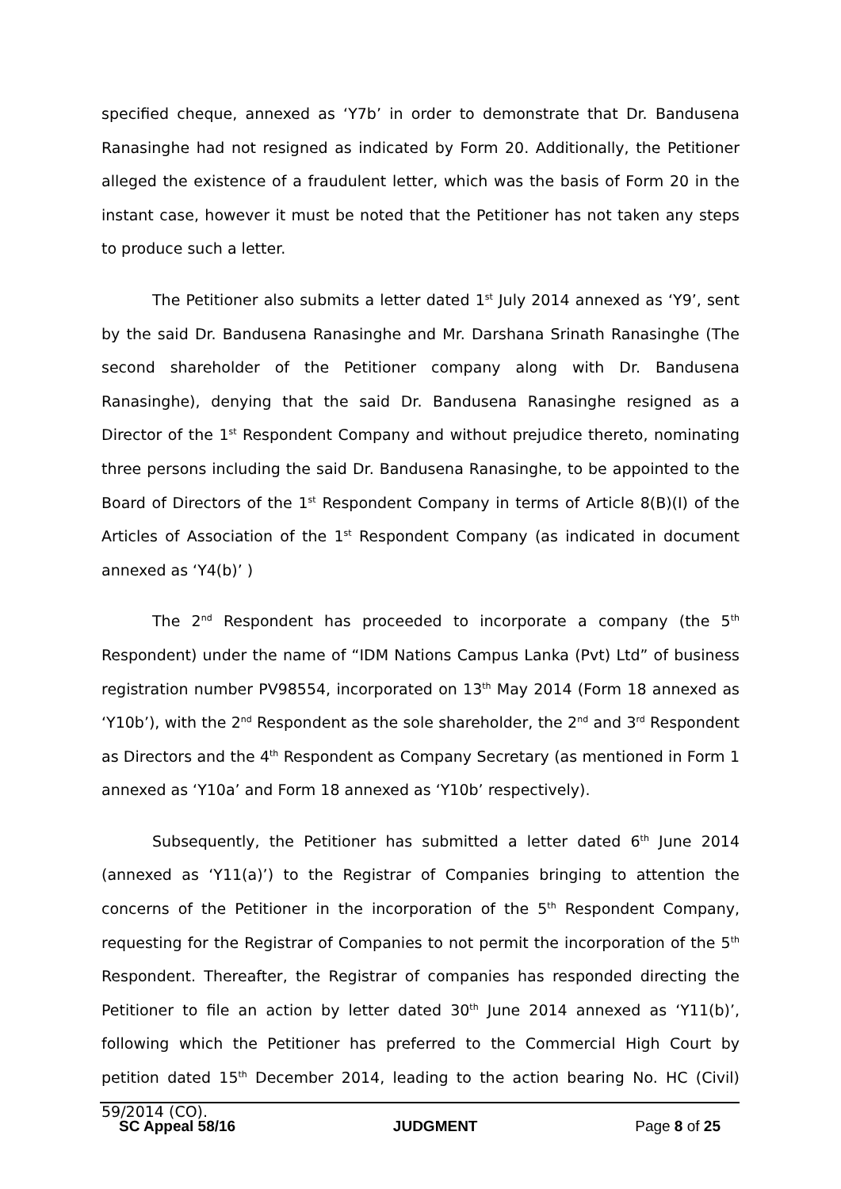specified cheque, annexed as ‘Y7b’ in order to demonstrate that Dr. Bandusena Ranasinghe had not resigned as indicated by Form 20. Additionally, the Petitioner alleged the existence of a fraudulent letter, which was the basis of Form 20 in the instant case, however it must be noted that the Petitioner has not taken any steps to produce such a letter.
The Petitioner also submits a letter dated 1<sup>st</sup> July 2014 annexed as ‘Y9’, sent by the said Dr. Bandusena Ranasinghe and Mr. Darshana Srinath Ranasinghe (The second shareholder of the Petitioner company along with Dr. Bandusena Ranasinghe), denying that the said Dr. Bandusena Ranasinghe resigned as a Director of the 1<sup>st</sup> Respondent Company and without prejudice thereto, nominating three persons including the said Dr. Bandusena Ranasinghe, to be appointed to the Board of Directors of the 1<sup>st</sup> Respondent Company in terms of Article 8(B)(I) of the Articles of Association of the 1<sup>st</sup> Respondent Company (as indicated in document annexed as ‘Y4(b)’ )
The 2<sup>nd</sup> Respondent has proceeded to incorporate a company (the 5<sup>th</sup> Respondent) under the name of “IDM Nations Campus Lanka (Pvt) Ltd” of business registration number PV98554, incorporated on 13<sup>th</sup> May 2014 (Form 18 annexed as ‘Y10b’), with the 2<sup>nd</sup> Respondent as the sole shareholder, the 2<sup>nd</sup> and 3<sup>rd</sup> Respondent as Directors and the 4<sup>th</sup> Respondent as Company Secretary (as mentioned in Form 1 annexed as ‘Y10a’ and Form 18 annexed as ‘Y10b’ respectively).
Subsequently, the Petitioner has submitted a letter dated 6<sup>th</sup> June 2014 (annexed as ‘Y11(a)’) to the Registrar of Companies bringing to attention the concerns of the Petitioner in the incorporation of the 5<sup>th</sup> Respondent Company, requesting for the Registrar of Companies to not permit the incorporation of the 5<sup>th</sup> Respondent. Thereafter, the Registrar of companies has responded directing the Petitioner to file an action by letter dated 30<sup>th</sup> June 2014 annexed as ‘Y11(b)’, following which the Petitioner has preferred to the Commercial High Court by petition dated 15<sup>th</sup> December 2014, leading to the action bearing No. HC (Civil) 59/2014 (CO).
SC Appeal 58/16 JUDGMENT Page 8 of 25